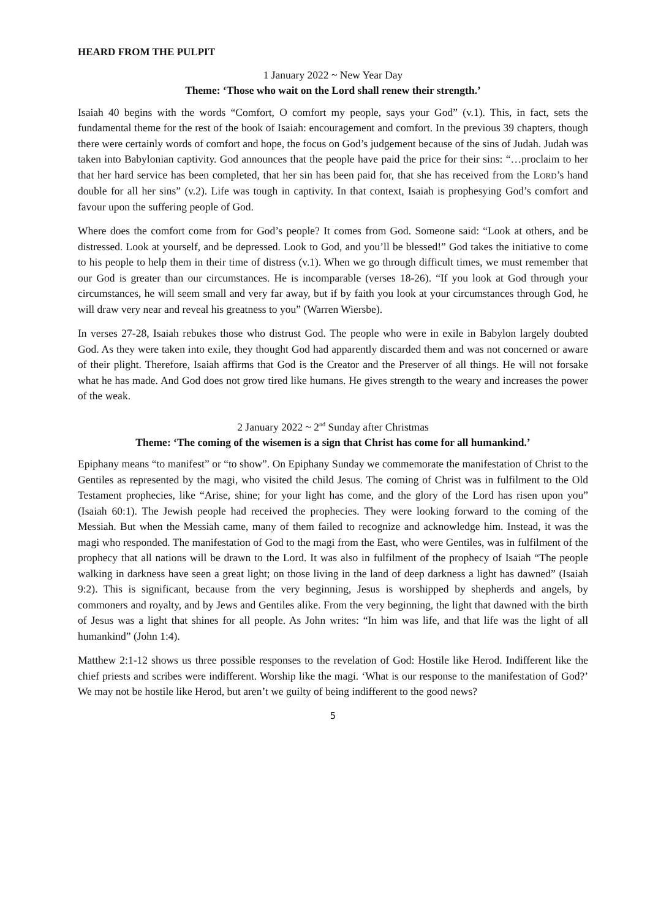HEARD FROM THE PULPIT
1 January 2022 ~ New Year Day
Theme: ‘Those who wait on the Lord shall renew their strength.’
Isaiah 40 begins with the words “Comfort, O comfort my people, says your God” (v.1). This, in fact, sets the fundamental theme for the rest of the book of Isaiah: encouragement and comfort. In the previous 39 chapters, though there were certainly words of comfort and hope, the focus on God’s judgement because of the sins of Judah. Judah was taken into Babylonian captivity. God announces that the people have paid the price for their sins: “…proclaim to her that her hard service has been completed, that her sin has been paid for, that she has received from the LORD’s hand double for all her sins” (v.2). Life was tough in captivity. In that context, Isaiah is prophesying God’s comfort and favour upon the suffering people of God.
Where does the comfort come from for God’s people? It comes from God. Someone said: “Look at others, and be distressed. Look at yourself, and be depressed. Look to God, and you’ll be blessed!” God takes the initiative to come to his people to help them in their time of distress (v.1). When we go through difficult times, we must remember that our God is greater than our circumstances. He is incomparable (verses 18-26). “If you look at God through your circumstances, he will seem small and very far away, but if by faith you look at your circumstances through God, he will draw very near and reveal his greatness to you” (Warren Wiersbe).
In verses 27-28, Isaiah rebukes those who distrust God. The people who were in exile in Babylon largely doubted God. As they were taken into exile, they thought God had apparently discarded them and was not concerned or aware of their plight. Therefore, Isaiah affirms that God is the Creator and the Preserver of all things. He will not forsake what he has made. And God does not grow tired like humans. He gives strength to the weary and increases the power of the weak.
2 January 2022 ~ 2<sup>nd</sup> Sunday after Christmas
Theme: ‘The coming of the wisemen is a sign that Christ has come for all humankind.’
Epiphany means “to manifest” or “to show”. On Epiphany Sunday we commemorate the manifestation of Christ to the Gentiles as represented by the magi, who visited the child Jesus. The coming of Christ was in fulfilment to the Old Testament prophecies, like “Arise, shine; for your light has come, and the glory of the Lord has risen upon you” (Isaiah 60:1). The Jewish people had received the prophecies. They were looking forward to the coming of the Messiah. But when the Messiah came, many of them failed to recognize and acknowledge him. Instead, it was the magi who responded. The manifestation of God to the magi from the East, who were Gentiles, was in fulfilment of the prophecy that all nations will be drawn to the Lord. It was also in fulfilment of the prophecy of Isaiah “The people walking in darkness have seen a great light; on those living in the land of deep darkness a light has dawned” (Isaiah 9:2). This is significant, because from the very beginning, Jesus is worshipped by shepherds and angels, by commoners and royalty, and by Jews and Gentiles alike. From the very beginning, the light that dawned with the birth of Jesus was a light that shines for all people. As John writes: “In him was life, and that life was the light of all humankind” (John 1:4).
Matthew 2:1-12 shows us three possible responses to the revelation of God: Hostile like Herod. Indifferent like the chief priests and scribes were indifferent. Worship like the magi. ‘What is our response to the manifestation of God?’ We may not be hostile like Herod, but aren’t we guilty of being indifferent to the good news?
5